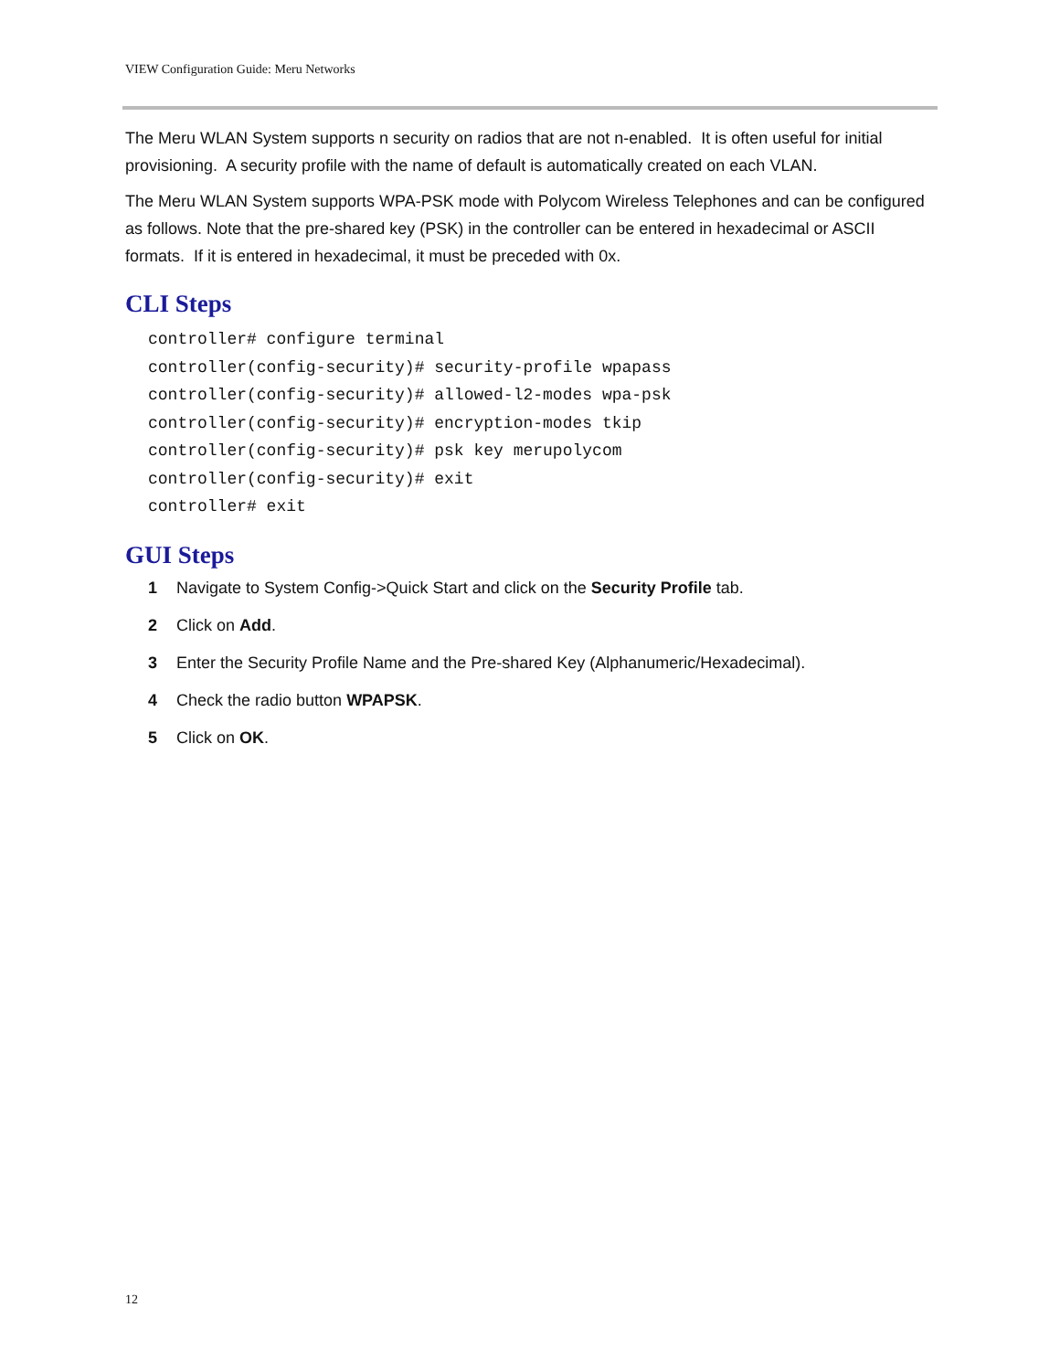VIEW Configuration Guide: Meru Networks
The Meru WLAN System supports n security on radios that are not n-enabled. It is often useful for initial provisioning. A security profile with the name of default is automatically created on each VLAN.
The Meru WLAN System supports WPA-PSK mode with Polycom Wireless Telephones and can be configured as follows. Note that the pre-shared key (PSK) in the controller can be entered in hexadecimal or ASCII formats. If it is entered in hexadecimal, it must be preceded with 0x.
CLI Steps
controller# configure terminal
controller(config-security)# security-profile wpapass
controller(config-security)# allowed-l2-modes wpa-psk
controller(config-security)# encryption-modes tkip
controller(config-security)# psk key merupolycom
controller(config-security)# exit
controller# exit
GUI Steps
1 Navigate to System Config->Quick Start and click on the Security Profile tab.
2 Click on Add.
3 Enter the Security Profile Name and the Pre-shared Key (Alphanumeric/Hexadecimal).
4 Check the radio button WPAPSK.
5 Click on OK.
12